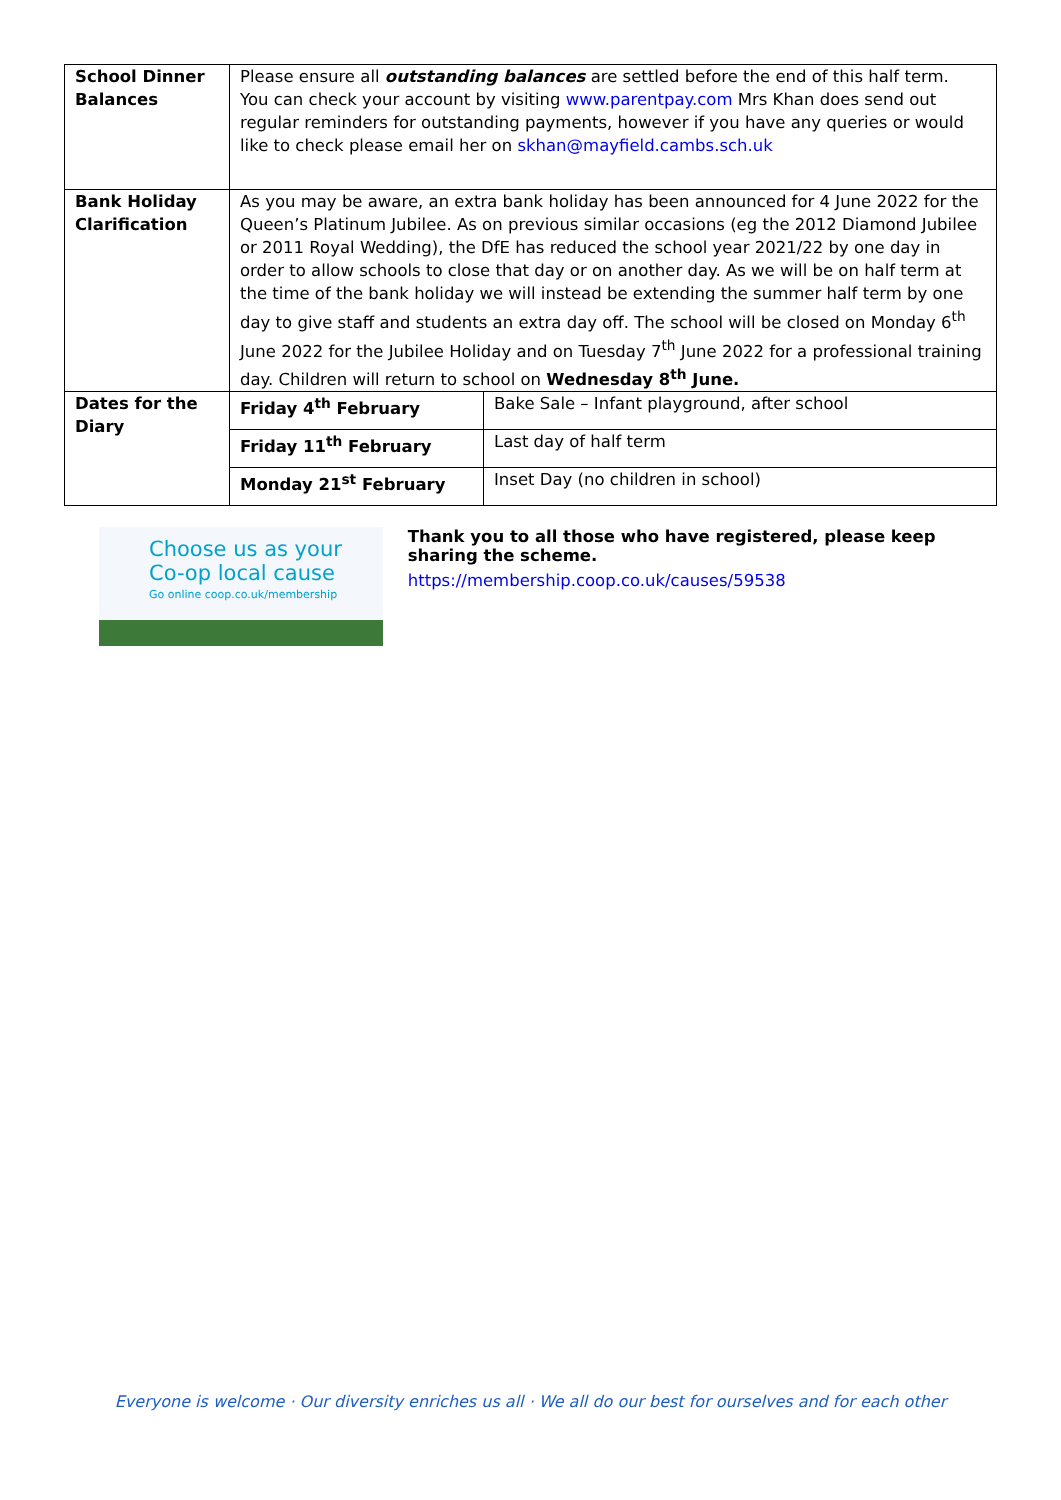| School Dinner Balances | Please ensure all outstanding balances are settled before the end of this half term. You can check your account by visiting www.parentpay.com Mrs Khan does send out regular reminders for outstanding payments, however if you have any queries or would like to check please email her on skhan@mayfield.cambs.sch.uk | |
| Bank Holiday Clarification | As you may be aware, an extra bank holiday has been announced for 4 June 2022 for the Queen’s Platinum Jubilee. As on previous similar occasions (eg the 2012 Diamond Jubilee or 2011 Royal Wedding), the DfE has reduced the school year 2021/22 by one day in order to allow schools to close that day or on another day. As we will be on half term at the time of the bank holiday we will instead be extending the summer half term by one day to give staff and students an extra day off. The school will be closed on Monday 6<sup>th</sup> June 2022 for the Jubilee Holiday and on Tuesday 7<sup>th</sup> June 2022 for a professional training day. Children will return to school on Wednesday 8<sup>th</sup> June. | |
| Dates for the Diary | Friday 4<sup>th</sup> February | Bake Sale – Infant playground, after school |
| | Friday 11<sup>th</sup> February | Last day of half term |
| | Monday 21<sup>st</sup> February | Inset Day (no children in school) |
Choose us as your
Co-op local cause
Go online coop.co.uk/membership
Thank you to all those who have registered, please keep sharing the scheme.
https://membership.coop.co.uk/causes/59538
Everyone is welcome · Our diversity enriches us all · We all do our best for ourselves and for each other